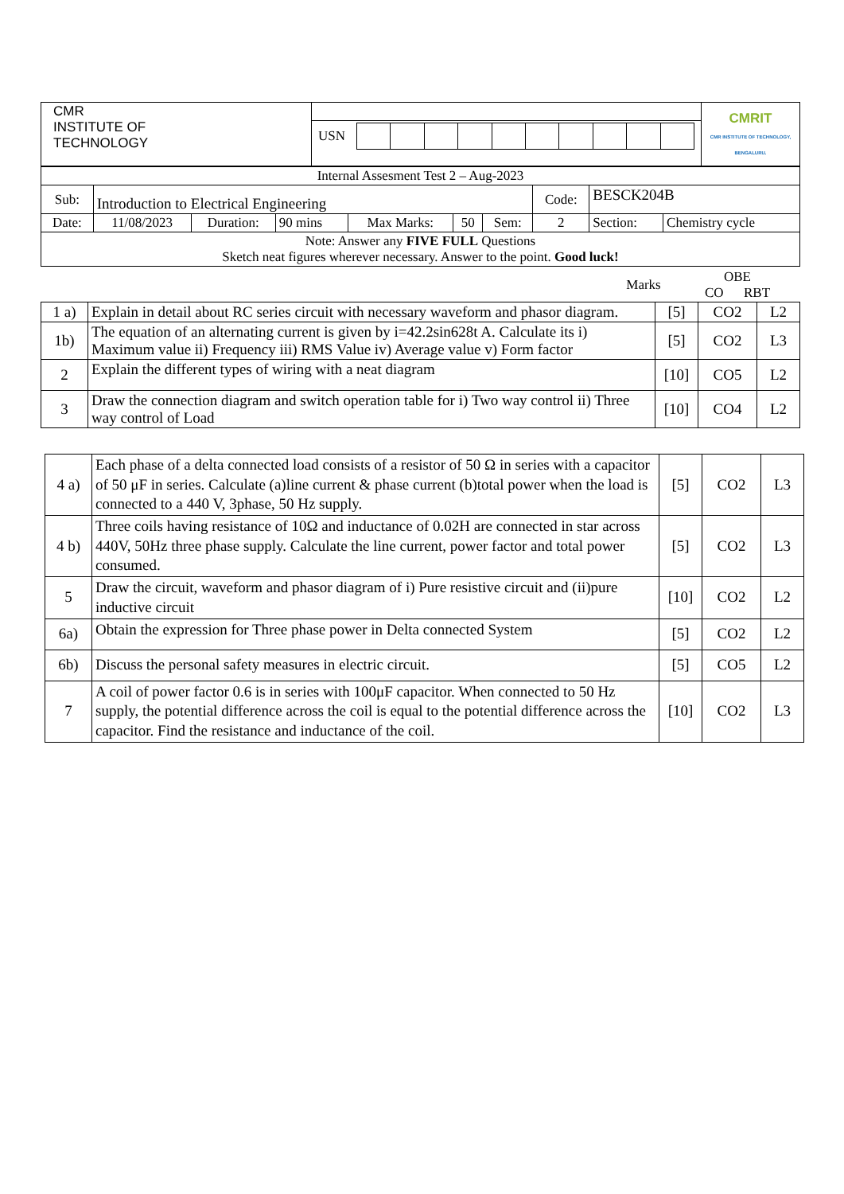| CMR INSTITUTE OF TECHNOLOGY | USN | CMRIT CMR INSTITUTE OF TECHNOLOGY, BENGALURU. |
| Internal Assesment Test 2 – Aug-2023 | | | | | | | | | |
| Sub: | Introduction to Electrical Engineering | | | | | | Code: | BESCK204B | |
| Date: | 11/08/2023 | Duration: | 90 mins | Max Marks: | 50 | Sem: | 2 | Section: | Chemistry cycle |
| Note: Answer any FIVE FULL Questions Sketch neat figures wherever necessary. Answer to the point. Good luck! | | | | | | | | | |
| | Marks | OBE CO RBT |
| 1 a) | Explain in detail about RC series circuit with necessary waveform and phasor diagram. | [5] | CO2 | L2 |
| 1b) | The equation of an alternating current is given by i=42.2sin628t A. Calculate its i) Maximum value ii) Frequency iii) RMS Value iv) Average value v) Form factor | [5] | CO2 | L3 |
| 2 | Explain the different types of wiring with a neat diagram | [10] | CO5 | L2 |
| 3 | Draw the connection diagram and switch operation table for i) Two way control ii) Three way control of Load | [10] | CO4 | L2 |
| 4 a) | Each phase of a delta connected load consists of a resistor of 50 Ω in series with a capacitor of 50 μF in series. Calculate (a)line current & phase current (b)total power when the load is connected to a 440 V, 3phase, 50 Hz supply. | [5] | CO2 | L3 |
| 4 b) | Three coils having resistance of 10Ω and inductance of 0.02H are connected in star across 440V, 50Hz three phase supply. Calculate the line current, power factor and total power consumed. | [5] | CO2 | L3 |
| 5 | Draw the circuit, waveform and phasor diagram of i) Pure resistive circuit and (ii)pure inductive circuit | [10] | CO2 | L2 |
| 6a) | Obtain the expression for Three phase power in Delta connected System | [5] | CO2 | L2 |
| 6b) | Discuss the personal safety measures in electric circuit. | [5] | CO5 | L2 |
| 7 | A coil of power factor 0.6 is in series with 100μF capacitor. When connected to 50 Hz supply, the potential difference across the coil is equal to the potential difference across the capacitor. Find the resistance and inductance of the coil. | [10] | CO2 | L3 |